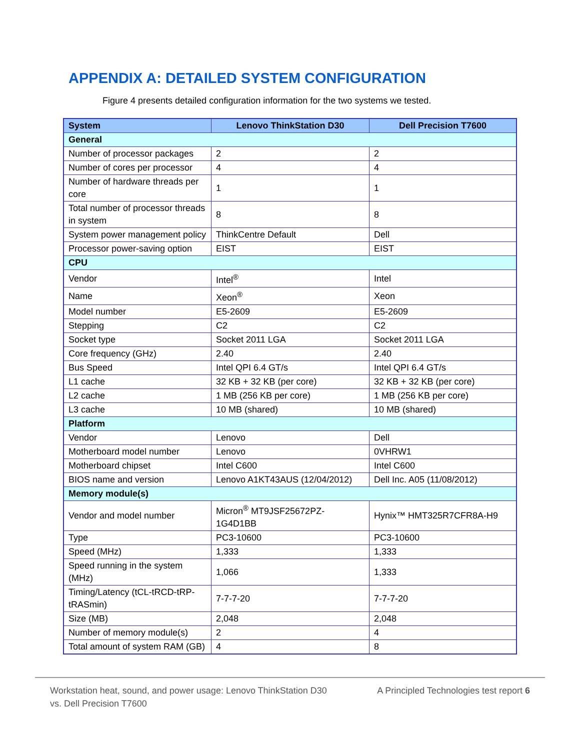APPENDIX A: DETAILED SYSTEM CONFIGURATION
Figure 4 presents detailed configuration information for the two systems we tested.
| System | Lenovo ThinkStation D30 | Dell Precision T7600 |
| --- | --- | --- |
| General | | |
| Number of processor packages | 2 | 2 |
| Number of cores per processor | 4 | 4 |
| Number of hardware threads per core | 1 | 1 |
| Total number of processor threads in system | 8 | 8 |
| System power management policy | ThinkCentre Default | Dell |
| Processor power-saving option | EIST | EIST |
| CPU | | |
| Vendor | Intel<sup>®</sup> | Intel |
| Name | Xeon<sup>®</sup> | Xeon |
| Model number | E5-2609 | E5-2609 |
| Stepping | C2 | C2 |
| Socket type | Socket 2011 LGA | Socket 2011 LGA |
| Core frequency (GHz) | 2.40 | 2.40 |
| Bus Speed | Intel QPI 6.4 GT/s | Intel QPI 6.4 GT/s |
| L1 cache | 32 KB + 32 KB (per core) | 32 KB + 32 KB (per core) |
| L2 cache | 1 MB (256 KB per core) | 1 MB (256 KB per core) |
| L3 cache | 10 MB (shared) | 10 MB (shared) |
| Platform | | |
| Vendor | Lenovo | Dell |
| Motherboard model number | Lenovo | 0VHRW1 |
| Motherboard chipset | Intel C600 | Intel C600 |
| BIOS name and version | Lenovo A1KT43AUS (12/04/2012) | Dell Inc. A05 (11/08/2012) |
| Memory module(s) | | |
| Vendor and model number | Micron<sup>®</sup> MT9JSF25672PZ-1G4D1BB | Hynix™ HMT325R7CFR8A-H9 |
| Type | PC3-10600 | PC3-10600 |
| Speed (MHz) | 1,333 | 1,333 |
| Speed running in the system (MHz) | 1,066 | 1,333 |
| Timing/Latency (tCL-tRCD-tRP-tRASmin) | 7-7-7-20 | 7-7-7-20 |
| Size (MB) | 2,048 | 2,048 |
| Number of memory module(s) | 2 | 4 |
| Total amount of system RAM (GB) | 4 | 8 |
Workstation heat, sound, and power usage: Lenovo ThinkStation D30 vs. Dell Precision T7600
A Principled Technologies test report 6